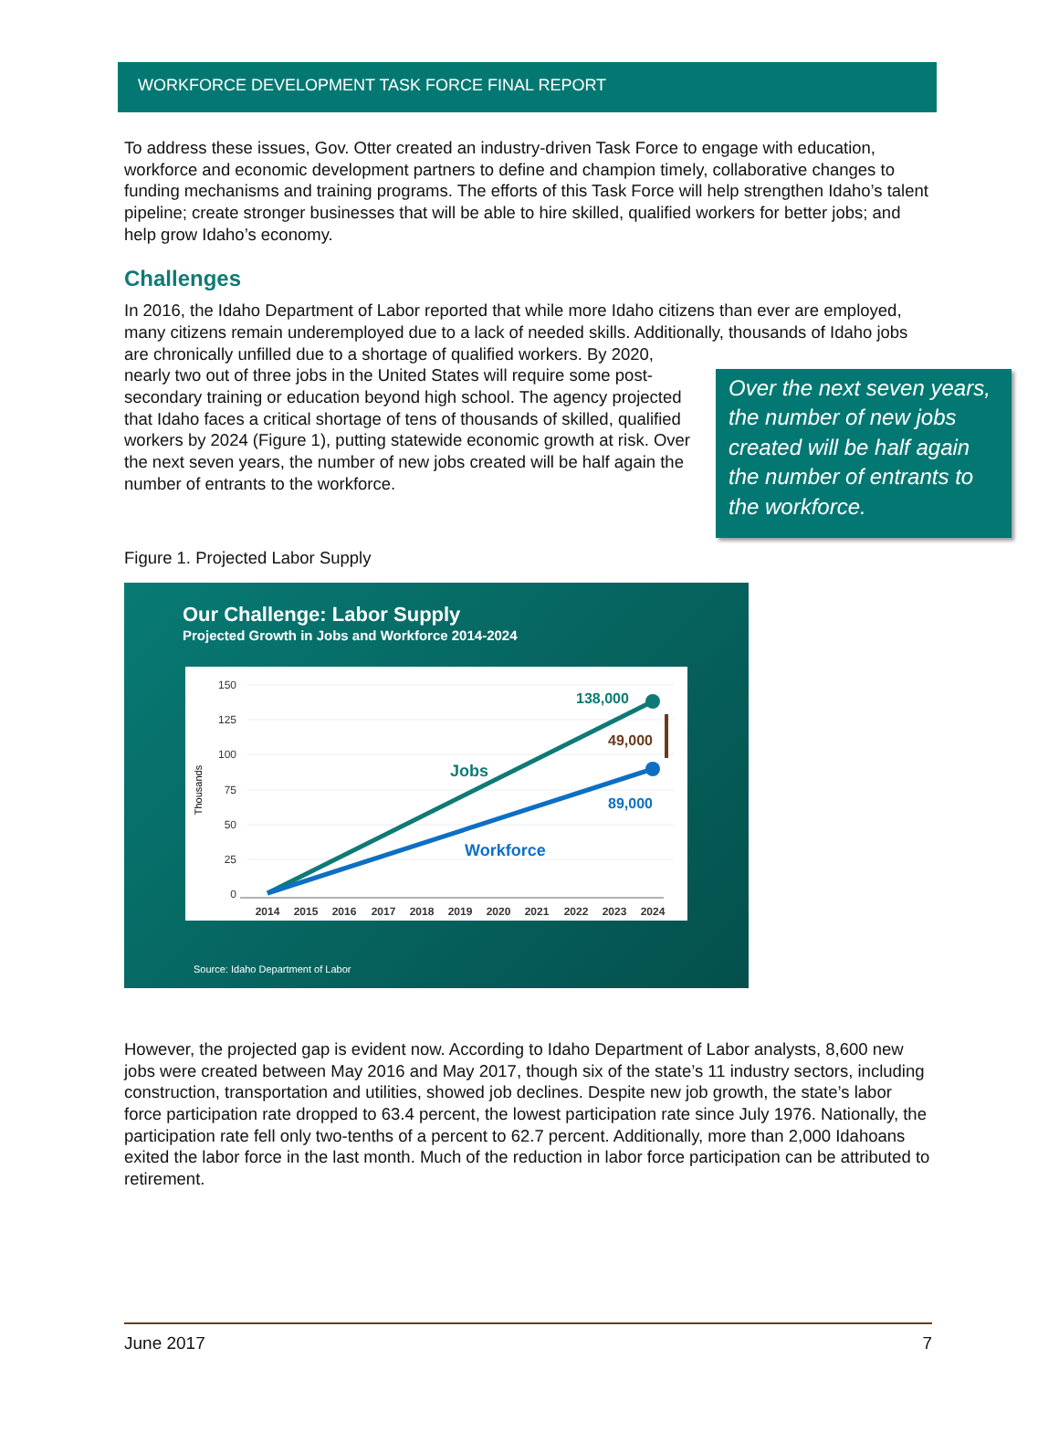WORKFORCE DEVELOPMENT TASK FORCE FINAL REPORT
To address these issues, Gov. Otter created an industry-driven Task Force to engage with education, workforce and economic development partners to define and champion timely, collaborative changes to funding mechanisms and training programs. The efforts of this Task Force will help strengthen Idaho’s talent pipeline; create stronger businesses that will be able to hire skilled, qualified workers for better jobs; and help grow Idaho’s economy.
Challenges
In 2016, the Idaho Department of Labor reported that while more Idaho citizens than ever are employed, many citizens remain underemployed due to a lack of needed skills. Additionally, thousands of Idaho jobs are chronically unfilled due to a shortage Over the next seven years, the number of new jobs created will be half again the number of entrants to the workforce. of qualified workers. By 2020, nearly two out of three jobs in the United States will require some post-secondary training or education beyond high school. The agency projected that Idaho faces a critical shortage of tens of thousands of skilled, qualified workers by 2024 (Figure 1), putting statewide economic growth at risk. Over the next seven years, the number of new jobs created will be half again the number of entrants to the workforce.
Figure 1. Projected Labor Supply
Our Challenge: Labor Supply
Projected Growth in Jobs and Workforce 2014-2024
150
125
100
75
50
25
0
Thousands
138,000
49,000
89,000
Jobs
Workforce
2014
2015
2016
2017
2018
2019
2020
2021
2022
2023
2024
Source: Idaho Department of Labor
However, the projected gap is evident now. According to Idaho Department of Labor analysts, 8,600 new jobs were created between May 2016 and May 2017, though six of the state’s 11 industry sectors, including construction, transportation and utilities, showed job declines. Despite new job growth, the state’s labor force participation rate dropped to 63.4 percent, the lowest participation rate since July 1976. Nationally, the participation rate fell only two-tenths of a percent to 62.7 percent. Additionally, more than 2,000 Idahoans exited the labor force in the last month. Much of the reduction in labor force participation can be attributed to retirement.
June 2017 7